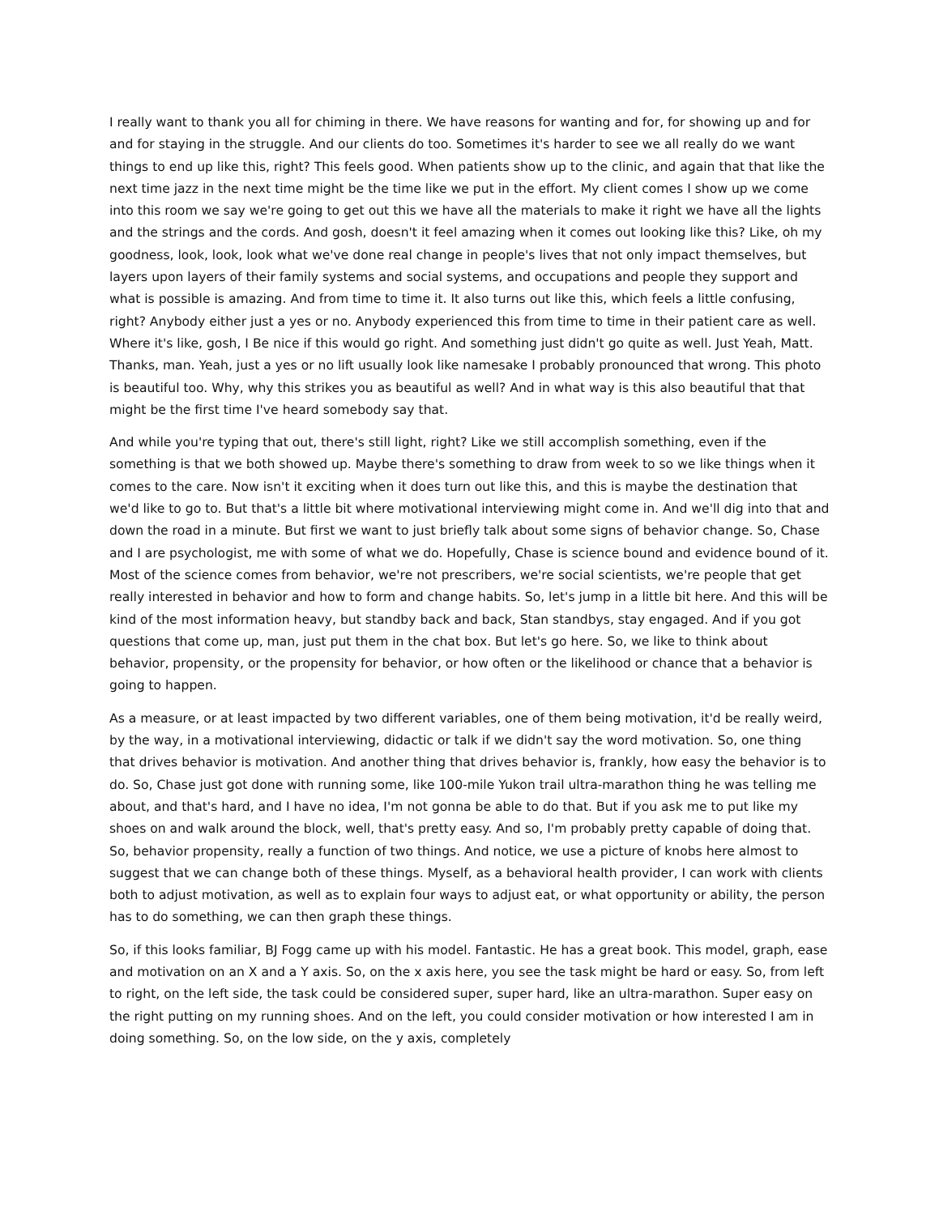I really want to thank you all for chiming in there. We have reasons for wanting and for, for showing up and for and for staying in the struggle. And our clients do too. Sometimes it's harder to see we all really do we want things to end up like this, right? This feels good. When patients show up to the clinic, and again that that like the next time jazz in the next time might be the time like we put in the effort. My client comes I show up we come into this room we say we're going to get out this we have all the materials to make it right we have all the lights and the strings and the cords. And gosh, doesn't it feel amazing when it comes out looking like this? Like, oh my goodness, look, look, look what we've done real change in people's lives that not only impact themselves, but layers upon layers of their family systems and social systems, and occupations and people they support and what is possible is amazing. And from time to time it. It also turns out like this, which feels a little confusing, right? Anybody either just a yes or no. Anybody experienced this from time to time in their patient care as well. Where it's like, gosh, I Be nice if this would go right. And something just didn't go quite as well. Just Yeah, Matt. Thanks, man. Yeah, just a yes or no lift usually look like namesake I probably pronounced that wrong. This photo is beautiful too. Why, why this strikes you as beautiful as well? And in what way is this also beautiful that that might be the first time I've heard somebody say that.
And while you're typing that out, there's still light, right? Like we still accomplish something, even if the something is that we both showed up. Maybe there's something to draw from week to so we like things when it comes to the care. Now isn't it exciting when it does turn out like this, and this is maybe the destination that we'd like to go to. But that's a little bit where motivational interviewing might come in. And we'll dig into that and down the road in a minute. But first we want to just briefly talk about some signs of behavior change. So, Chase and I are psychologist, me with some of what we do. Hopefully, Chase is science bound and evidence bound of it. Most of the science comes from behavior, we're not prescribers, we're social scientists, we're people that get really interested in behavior and how to form and change habits. So, let's jump in a little bit here. And this will be kind of the most information heavy, but standby back and back, Stan standbys, stay engaged. And if you got questions that come up, man, just put them in the chat box. But let's go here. So, we like to think about behavior, propensity, or the propensity for behavior, or how often or the likelihood or chance that a behavior is going to happen.
As a measure, or at least impacted by two different variables, one of them being motivation, it'd be really weird, by the way, in a motivational interviewing, didactic or talk if we didn't say the word motivation. So, one thing that drives behavior is motivation. And another thing that drives behavior is, frankly, how easy the behavior is to do. So, Chase just got done with running some, like 100-mile Yukon trail ultra-marathon thing he was telling me about, and that's hard, and I have no idea, I'm not gonna be able to do that. But if you ask me to put like my shoes on and walk around the block, well, that's pretty easy. And so, I'm probably pretty capable of doing that. So, behavior propensity, really a function of two things. And notice, we use a picture of knobs here almost to suggest that we can change both of these things. Myself, as a behavioral health provider, I can work with clients both to adjust motivation, as well as to explain four ways to adjust eat, or what opportunity or ability, the person has to do something, we can then graph these things.
So, if this looks familiar, BJ Fogg came up with his model. Fantastic. He has a great book. This model, graph, ease and motivation on an X and a Y axis. So, on the x axis here, you see the task might be hard or easy. So, from left to right, on the left side, the task could be considered super, super hard, like an ultra-marathon. Super easy on the right putting on my running shoes. And on the left, you could consider motivation or how interested I am in doing something. So, on the low side, on the y axis, completely